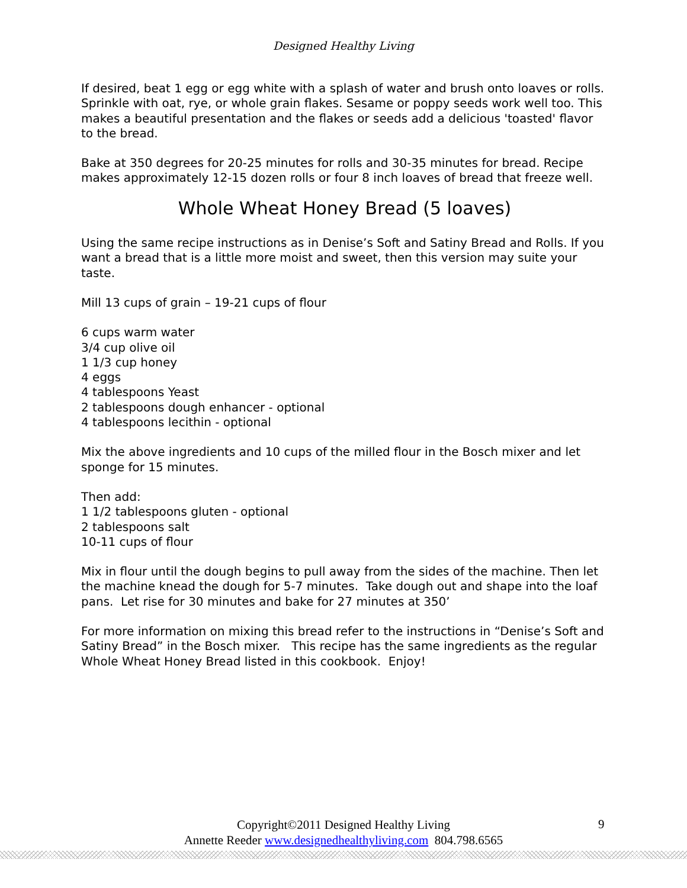Designed Healthy Living
If desired, beat 1 egg or egg white with a splash of water and brush onto loaves or rolls. Sprinkle with oat, rye, or whole grain flakes. Sesame or poppy seeds work well too. This makes a beautiful presentation and the flakes or seeds add a delicious 'toasted' flavor to the bread.
Bake at 350 degrees for 20-25 minutes for rolls and 30-35 minutes for bread. Recipe makes approximately 12-15 dozen rolls or four 8 inch loaves of bread that freeze well.
Whole Wheat Honey Bread (5 loaves)
Using the same recipe instructions as in Denise’s Soft and Satiny Bread and Rolls. If you want a bread that is a little more moist and sweet, then this version may suite your taste.
Mill 13 cups of grain – 19-21 cups of flour
6 cups warm water
3/4 cup olive oil
1 1/3 cup honey
4 eggs
4 tablespoons Yeast
2 tablespoons dough enhancer - optional
4 tablespoons lecithin - optional
Mix the above ingredients and 10 cups of the milled flour in the Bosch mixer and let sponge for 15 minutes.
Then add:
1 1/2 tablespoons gluten - optional
2 tablespoons salt
10-11 cups of flour
Mix in flour until the dough begins to pull away from the sides of the machine. Then let the machine knead the dough for 5-7 minutes. Take dough out and shape into the loaf pans. Let rise for 30 minutes and bake for 27 minutes at 350’
For more information on mixing this bread refer to the instructions in “Denise’s Soft and Satiny Bread” in the Bosch mixer. This recipe has the same ingredients as the regular Whole Wheat Honey Bread listed in this cookbook. Enjoy!
Copyright©2011 Designed Healthy Living
Annette Reeder www.designedhealthyliving.com 804.798.6565
9